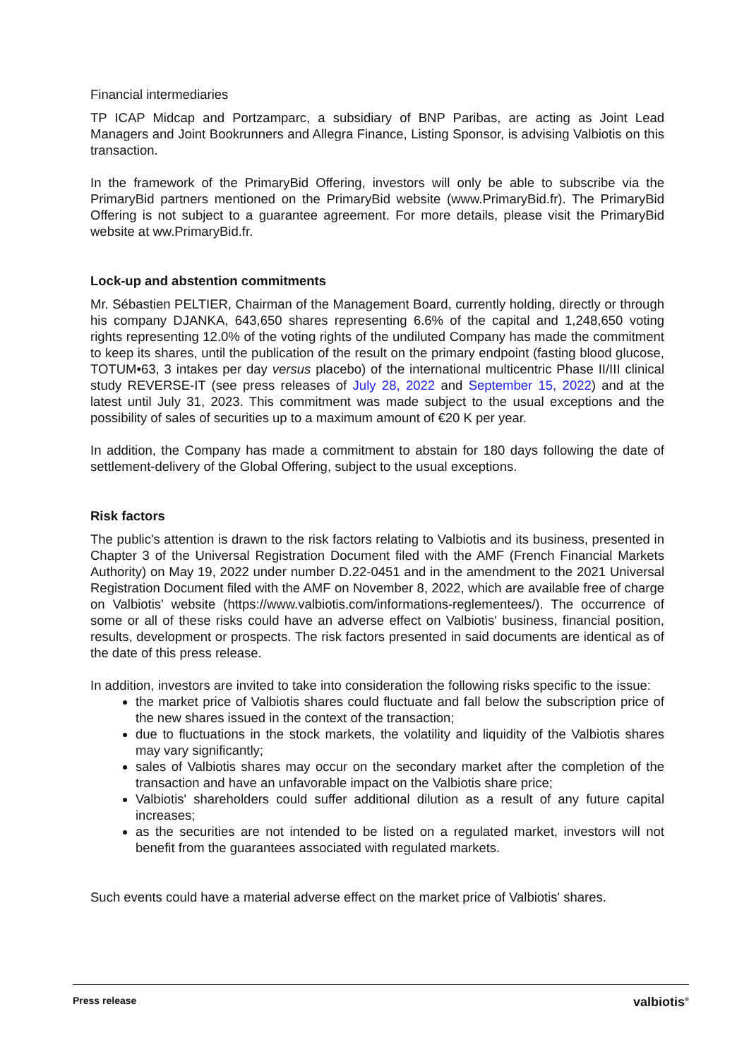Financial intermediaries
TP ICAP Midcap and Portzamparc, a subsidiary of BNP Paribas, are acting as Joint Lead Managers and Joint Bookrunners and Allegra Finance, Listing Sponsor, is advising Valbiotis on this transaction.
In the framework of the PrimaryBid Offering, investors will only be able to subscribe via the PrimaryBid partners mentioned on the PrimaryBid website (www.PrimaryBid.fr). The PrimaryBid Offering is not subject to a guarantee agreement. For more details, please visit the PrimaryBid website at ww.PrimaryBid.fr.
Lock-up and abstention commitments
Mr. Sébastien PELTIER, Chairman of the Management Board, currently holding, directly or through his company DJANKA, 643,650 shares representing 6.6% of the capital and 1,248,650 voting rights representing 12.0% of the voting rights of the undiluted Company has made the commitment to keep its shares, until the publication of the result on the primary endpoint (fasting blood glucose, TOTUM•63, 3 intakes per day versus placebo) of the international multicentric Phase II/III clinical study REVERSE-IT (see press releases of July 28, 2022 and September 15, 2022) and at the latest until July 31, 2023. This commitment was made subject to the usual exceptions and the possibility of sales of securities up to a maximum amount of €20 K per year.
In addition, the Company has made a commitment to abstain for 180 days following the date of settlement-delivery of the Global Offering, subject to the usual exceptions.
Risk factors
The public's attention is drawn to the risk factors relating to Valbiotis and its business, presented in Chapter 3 of the Universal Registration Document filed with the AMF (French Financial Markets Authority) on May 19, 2022 under number D.22-0451 and in the amendment to the 2021 Universal Registration Document filed with the AMF on November 8, 2022, which are available free of charge on Valbiotis' website (https://www.valbiotis.com/informations-reglementees/). The occurrence of some or all of these risks could have an adverse effect on Valbiotis' business, financial position, results, development or prospects. The risk factors presented in said documents are identical as of the date of this press release.
In addition, investors are invited to take into consideration the following risks specific to the issue:
the market price of Valbiotis shares could fluctuate and fall below the subscription price of the new shares issued in the context of the transaction;
due to fluctuations in the stock markets, the volatility and liquidity of the Valbiotis shares may vary significantly;
sales of Valbiotis shares may occur on the secondary market after the completion of the transaction and have an unfavorable impact on the Valbiotis share price;
Valbiotis' shareholders could suffer additional dilution as a result of any future capital increases;
as the securities are not intended to be listed on a regulated market, investors will not benefit from the guarantees associated with regulated markets.
Such events could have a material adverse effect on the market price of Valbiotis' shares.
Press release valbiotis<sup>®</sup>